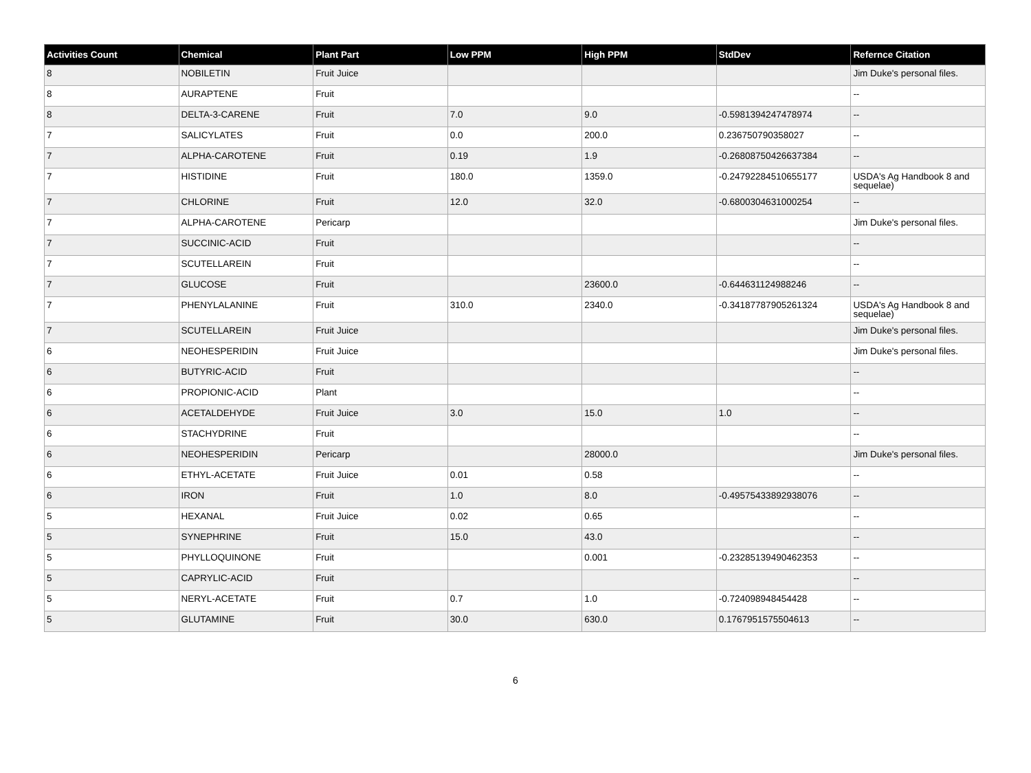| Activities Count | Chemical | Plant Part | Low PPM | High PPM | StdDev | Refernce Citation |
| --- | --- | --- | --- | --- | --- | --- |
| 8 | NOBILETIN | Fruit Juice | | | | Jim Duke's personal files. |
| 8 | AURAPTENE | Fruit | | | | -- |
| 8 | DELTA-3-CARENE | Fruit | 7.0 | 9.0 | -0.5981394247478974 | -- |
| 7 | SALICYLATES | Fruit | 0.0 | 200.0 | 0.236750790358027 | -- |
| 7 | ALPHA-CAROTENE | Fruit | 0.19 | 1.9 | -0.26808750426637384 | -- |
| 7 | HISTIDINE | Fruit | 180.0 | 1359.0 | -0.24792284510655177 | USDA's Ag Handbook 8 and sequelae) |
| 7 | CHLORINE | Fruit | 12.0 | 32.0 | -0.6800304631000254 | -- |
| 7 | ALPHA-CAROTENE | Pericarp | | | | Jim Duke's personal files. |
| 7 | SUCCINIC-ACID | Fruit | | | | -- |
| 7 | SCUTELLAREIN | Fruit | | | | -- |
| 7 | GLUCOSE | Fruit | | 23600.0 | -0.644631124988246 | -- |
| 7 | PHENYLALANINE | Fruit | 310.0 | 2340.0 | -0.34187787905261324 | USDA's Ag Handbook 8 and sequelae) |
| 7 | SCUTELLAREIN | Fruit Juice | | | | Jim Duke's personal files. |
| 6 | NEOHESPERIDIN | Fruit Juice | | | | Jim Duke's personal files. |
| 6 | BUTYRIC-ACID | Fruit | | | | -- |
| 6 | PROPIONIC-ACID | Plant | | | | -- |
| 6 | ACETALDEHYDE | Fruit Juice | 3.0 | 15.0 | 1.0 | -- |
| 6 | STACHYDRINE | Fruit | | | | -- |
| 6 | NEOHESPERIDIN | Pericarp | | 28000.0 | | Jim Duke's personal files. |
| 6 | ETHYL-ACETATE | Fruit Juice | 0.01 | 0.58 | | -- |
| 6 | IRON | Fruit | 1.0 | 8.0 | -0.49575433892938076 | -- |
| 5 | HEXANAL | Fruit Juice | 0.02 | 0.65 | | -- |
| 5 | SYNEPHRINE | Fruit | 15.0 | 43.0 | | -- |
| 5 | PHYLLOQUINONE | Fruit | | 0.001 | -0.23285139490462353 | -- |
| 5 | CAPRYLIC-ACID | Fruit | | | | -- |
| 5 | NERYL-ACETATE | Fruit | 0.7 | 1.0 | -0.724098948454428 | -- |
| 5 | GLUTAMINE | Fruit | 30.0 | 630.0 | 0.1767951575504613 | -- |
6